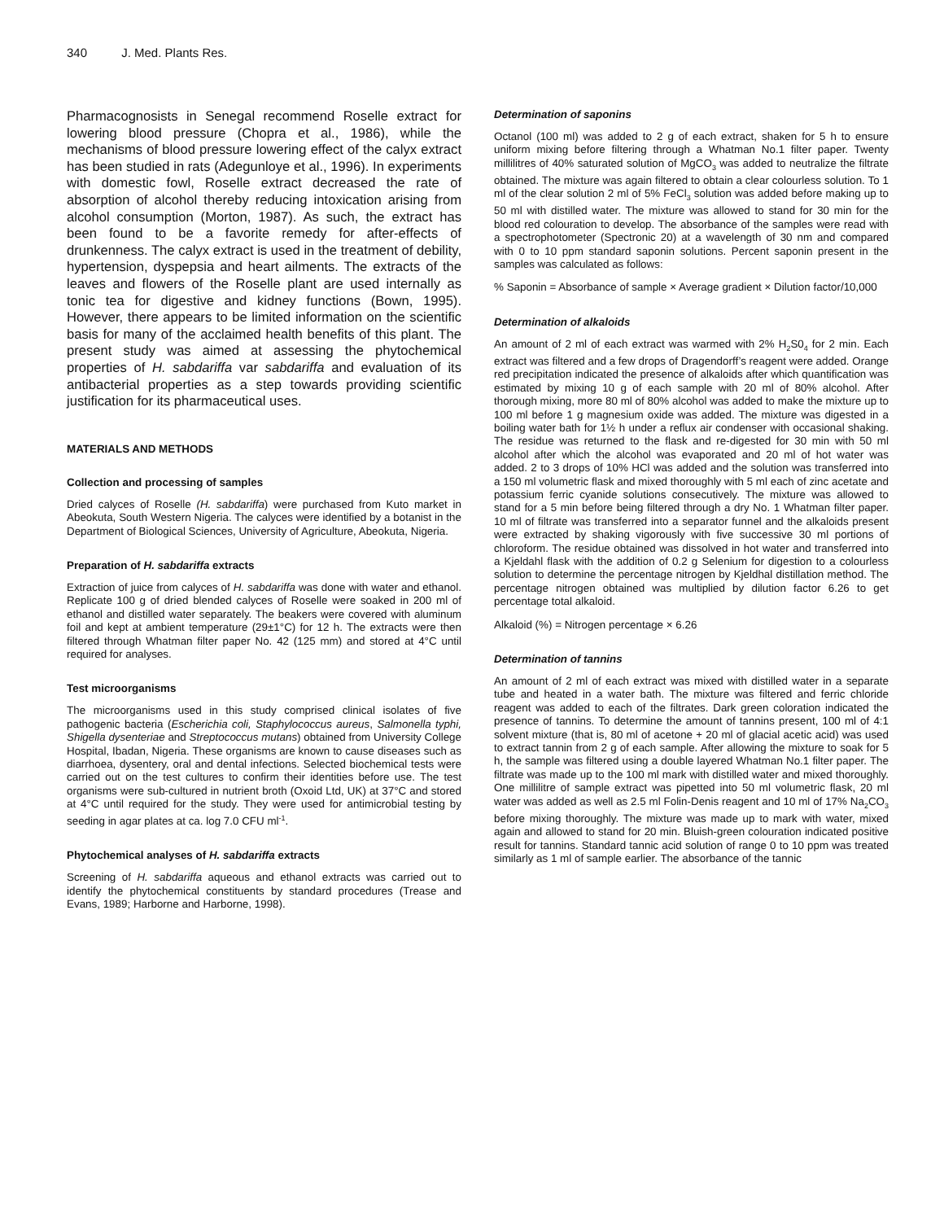340 J. Med. Plants Res.
Pharmacognosists in Senegal recommend Roselle extract for lowering blood pressure (Chopra et al., 1986), while the mechanisms of blood pressure lowering effect of the calyx extract has been studied in rats (Adegunloye et al., 1996). In experiments with domestic fowl, Roselle extract decreased the rate of absorption of alcohol thereby reducing intoxication arising from alcohol consumption (Morton, 1987). As such, the extract has been found to be a favorite remedy for after-effects of drunkenness. The calyx extract is used in the treatment of debility, hypertension, dyspepsia and heart ailments. The extracts of the leaves and flowers of the Roselle plant are used internally as tonic tea for digestive and kidney functions (Bown, 1995). However, there appears to be limited information on the scientific basis for many of the acclaimed health benefits of this plant. The present study was aimed at assessing the phytochemical properties of H. sabdariffa var sabdariffa and evaluation of its antibacterial properties as a step towards providing scientific justification for its pharmaceutical uses.
MATERIALS AND METHODS
Collection and processing of samples
Dried calyces of Roselle (H. sabdariffa) were purchased from Kuto market in Abeokuta, South Western Nigeria. The calyces were identified by a botanist in the Department of Biological Sciences, University of Agriculture, Abeokuta, Nigeria.
Preparation of H. sabdariffa extracts
Extraction of juice from calyces of H. sabdariffa was done with water and ethanol. Replicate 100 g of dried blended calyces of Roselle were soaked in 200 ml of ethanol and distilled water separately. The beakers were covered with aluminum foil and kept at ambient temperature (29±1°C) for 12 h. The extracts were then filtered through Whatman filter paper No. 42 (125 mm) and stored at 4°C until required for analyses.
Test microorganisms
The microorganisms used in this study comprised clinical isolates of five pathogenic bacteria (Escherichia coli, Staphylococcus aureus, Salmonella typhi, Shigella dysenteriae and Streptococcus mutans) obtained from University College Hospital, Ibadan, Nigeria. These organisms are known to cause diseases such as diarrhoea, dysentery, oral and dental infections. Selected biochemical tests were carried out on the test cultures to confirm their identities before use. The test organisms were sub-cultured in nutrient broth (Oxoid Ltd, UK) at 37°C and stored at 4°C until required for the study. They were used for antimicrobial testing by seeding in agar plates at ca. log 7.0 CFU ml<sup>-1</sup>.
Phytochemical analyses of H. sabdariffa extracts
Screening of H. sabdariffa aqueous and ethanol extracts was carried out to identify the phytochemical constituents by standard procedures (Trease and Evans, 1989; Harborne and Harborne, 1998).
Determination of saponins
Octanol (100 ml) was added to 2 g of each extract, shaken for 5 h to ensure uniform mixing before filtering through a Whatman No.1 filter paper. Twenty millilitres of 40% saturated solution of MgCO<sub>3</sub> was added to neutralize the filtrate obtained. The mixture was again filtered to obtain a clear colourless solution. To 1 ml of the clear solution 2 ml of 5% FeCl<sub>3</sub> solution was added before making up to 50 ml with distilled water. The mixture was allowed to stand for 30 min for the blood red colouration to develop. The absorbance of the samples were read with a spectrophotometer (Spectronic 20) at a wavelength of 30 nm and compared with 0 to 10 ppm standard saponin solutions. Percent saponin present in the samples was calculated as follows:
% Saponin = Absorbance of sample × Average gradient × Dilution factor/10,000
Determination of alkaloids
An amount of 2 ml of each extract was warmed with 2% H<sub>2</sub>S0<sub>4</sub> for 2 min. Each extract was filtered and a few drops of Dragendorff’s reagent were added. Orange red precipitation indicated the presence of alkaloids after which quantification was estimated by mixing 10 g of each sample with 20 ml of 80% alcohol. After thorough mixing, more 80 ml of 80% alcohol was added to make the mixture up to 100 ml before 1 g magnesium oxide was added. The mixture was digested in a boiling water bath for 1½ h under a reflux air condenser with occasional shaking. The residue was returned to the flask and re-digested for 30 min with 50 ml alcohol after which the alcohol was evaporated and 20 ml of hot water was added. 2 to 3 drops of 10% HCl was added and the solution was transferred into a 150 ml volumetric flask and mixed thoroughly with 5 ml each of zinc acetate and potassium ferric cyanide solutions consecutively. The mixture was allowed to stand for a 5 min before being filtered through a dry No. 1 Whatman filter paper. 10 ml of filtrate was transferred into a separator funnel and the alkaloids present were extracted by shaking vigorously with five successive 30 ml portions of chloroform. The residue obtained was dissolved in hot water and transferred into a Kjeldahl flask with the addition of 0.2 g Selenium for digestion to a colourless solution to determine the percentage nitrogen by Kjeldhal distillation method. The percentage nitrogen obtained was multiplied by dilution factor 6.26 to get percentage total alkaloid.
Alkaloid (%) = Nitrogen percentage × 6.26
Determination of tannins
An amount of 2 ml of each extract was mixed with distilled water in a separate tube and heated in a water bath. The mixture was filtered and ferric chloride reagent was added to each of the filtrates. Dark green coloration indicated the presence of tannins. To determine the amount of tannins present, 100 ml of 4:1 solvent mixture (that is, 80 ml of acetone + 20 ml of glacial acetic acid) was used to extract tannin from 2 g of each sample. After allowing the mixture to soak for 5 h, the sample was filtered using a double layered Whatman No.1 filter paper. The filtrate was made up to the 100 ml mark with distilled water and mixed thoroughly. One millilitre of sample extract was pipetted into 50 ml volumetric flask, 20 ml water was added as well as 2.5 ml Folin-Denis reagent and 10 ml of 17% Na<sub>2</sub>CO<sub>3</sub> before mixing thoroughly. The mixture was made up to mark with water, mixed again and allowed to stand for 20 min. Bluish-green colouration indicated positive result for tannins. Standard tannic acid solution of range 0 to 10 ppm was treated similarly as 1 ml of sample earlier. The absorbance of the tannic